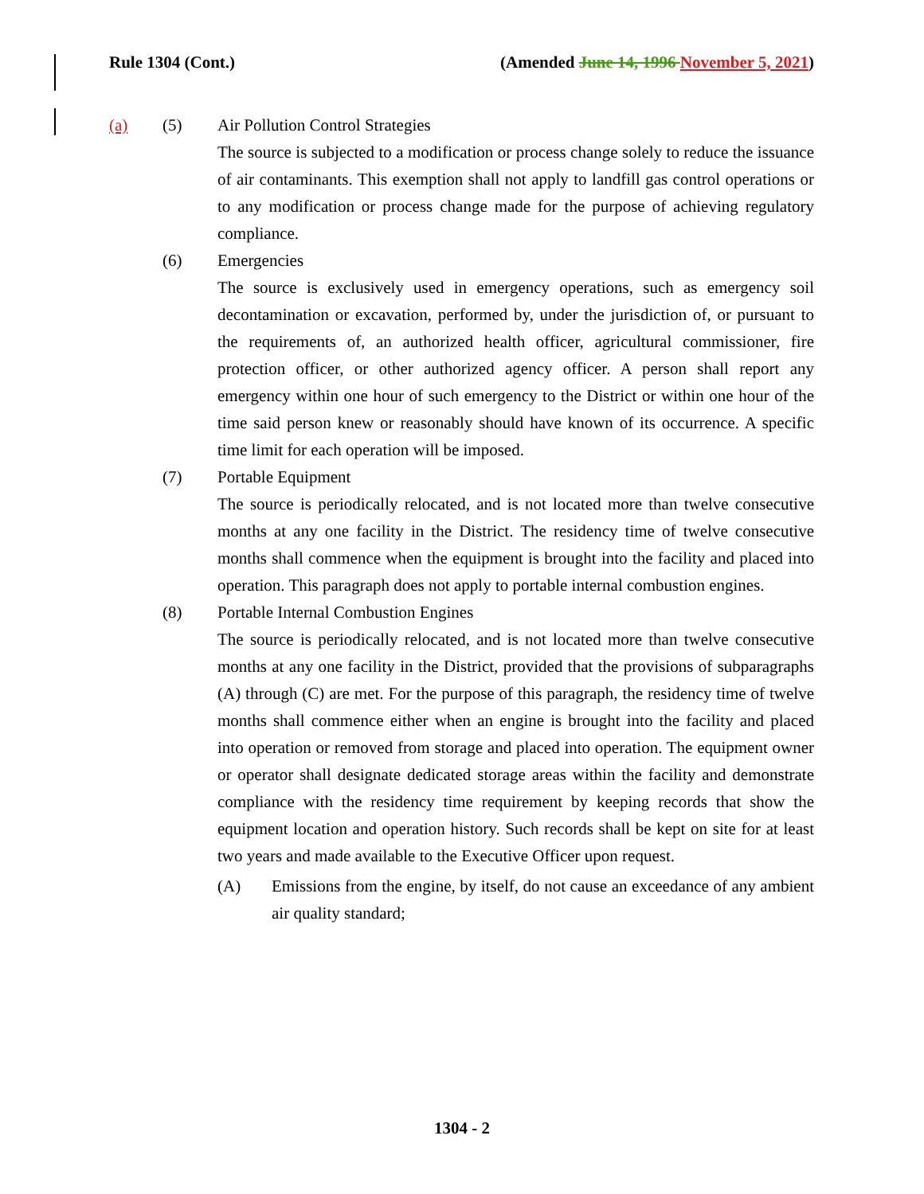Rule 1304 (Cont.) (Amended June 14, 1996 November 5, 2021)
(a) (5) Air Pollution Control Strategies
The source is subjected to a modification or process change solely to reduce the issuance of air contaminants. This exemption shall not apply to landfill gas control operations or to any modification or process change made for the purpose of achieving regulatory compliance.
(6) Emergencies
The source is exclusively used in emergency operations, such as emergency soil decontamination or excavation, performed by, under the jurisdiction of, or pursuant to the requirements of, an authorized health officer, agricultural commissioner, fire protection officer, or other authorized agency officer. A person shall report any emergency within one hour of such emergency to the District or within one hour of the time said person knew or reasonably should have known of its occurrence. A specific time limit for each operation will be imposed.
(7) Portable Equipment
The source is periodically relocated, and is not located more than twelve consecutive months at any one facility in the District. The residency time of twelve consecutive months shall commence when the equipment is brought into the facility and placed into operation. This paragraph does not apply to portable internal combustion engines.
(8) Portable Internal Combustion Engines
The source is periodically relocated, and is not located more than twelve consecutive months at any one facility in the District, provided that the provisions of subparagraphs (A) through (C) are met. For the purpose of this paragraph, the residency time of twelve months shall commence either when an engine is brought into the facility and placed into operation or removed from storage and placed into operation. The equipment owner or operator shall designate dedicated storage areas within the facility and demonstrate compliance with the residency time requirement by keeping records that show the equipment location and operation history. Such records shall be kept on site for at least two years and made available to the Executive Officer upon request.
(A) Emissions from the engine, by itself, do not cause an exceedance of any ambient air quality standard;
1304 - 2